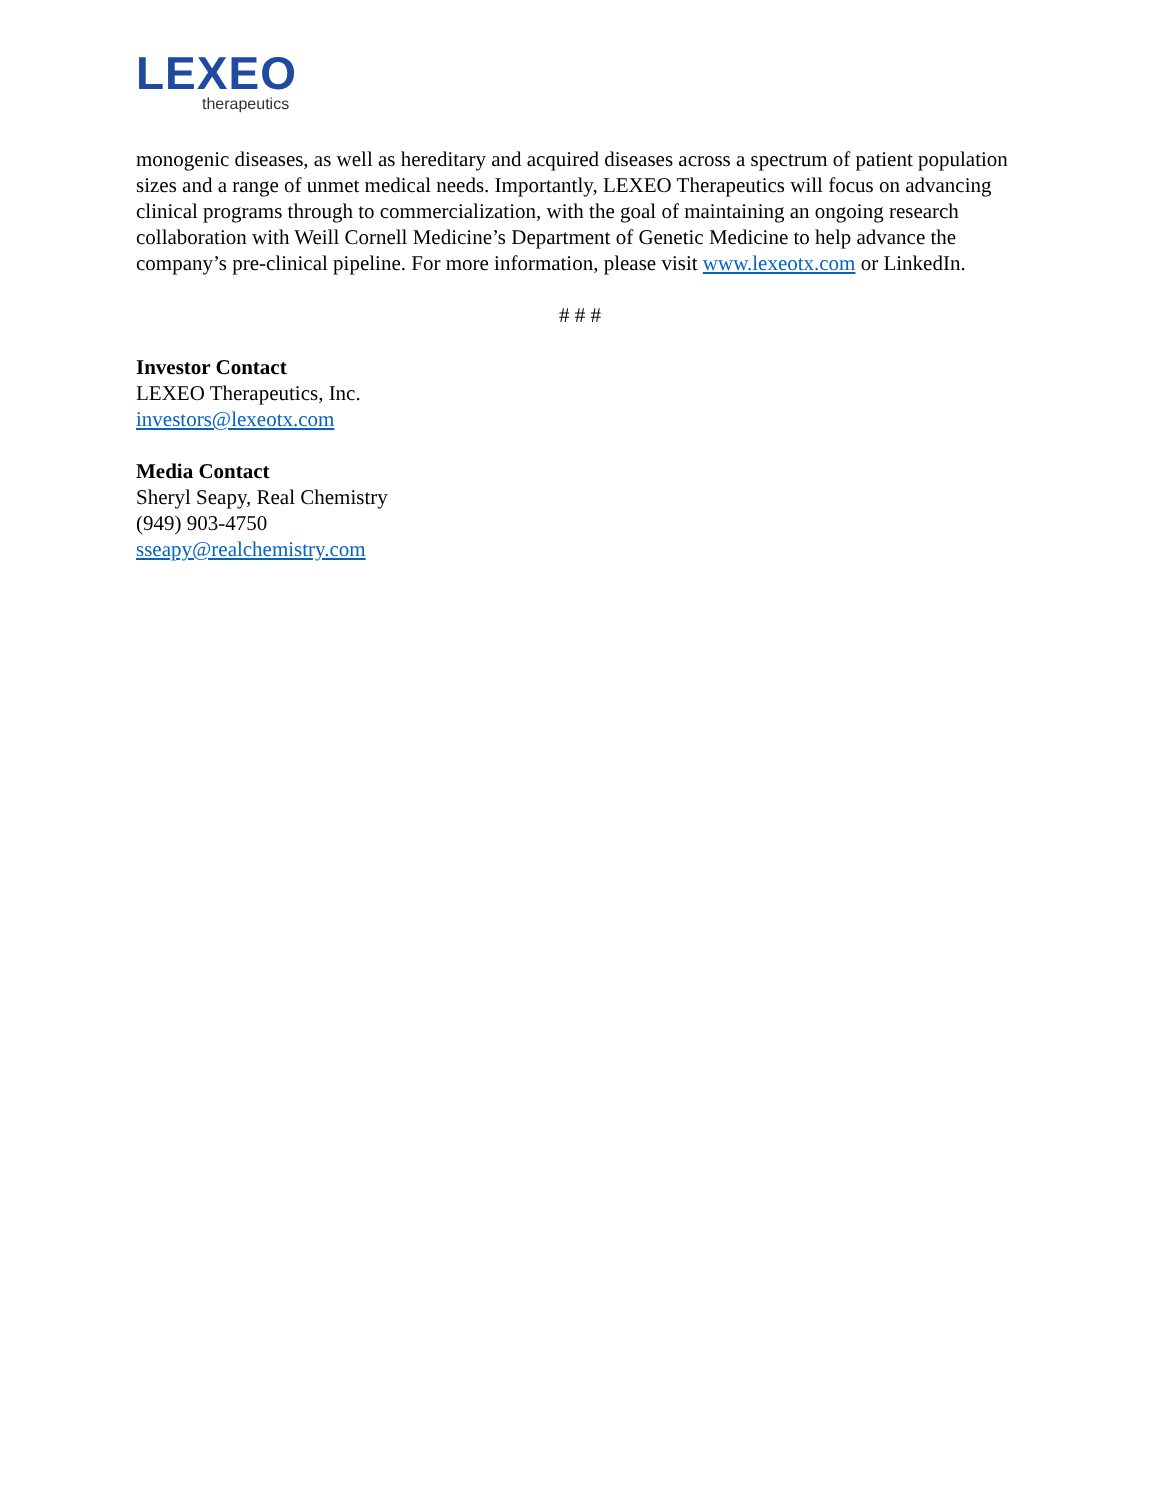LEXEO
therapeutics
monogenic diseases, as well as hereditary and acquired diseases across a spectrum of patient population sizes and a range of unmet medical needs. Importantly, LEXEO Therapeutics will focus on advancing clinical programs through to commercialization, with the goal of maintaining an ongoing research collaboration with Weill Cornell Medicine’s Department of Genetic Medicine to help advance the company’s pre-clinical pipeline. For more information, please visit www.lexeotx.com or LinkedIn.
# # #
Investor Contact
LEXEO Therapeutics, Inc.
investors@lexeotx.com
Media Contact
Sheryl Seapy, Real Chemistry
(949) 903-4750
sseapy@realchemistry.com